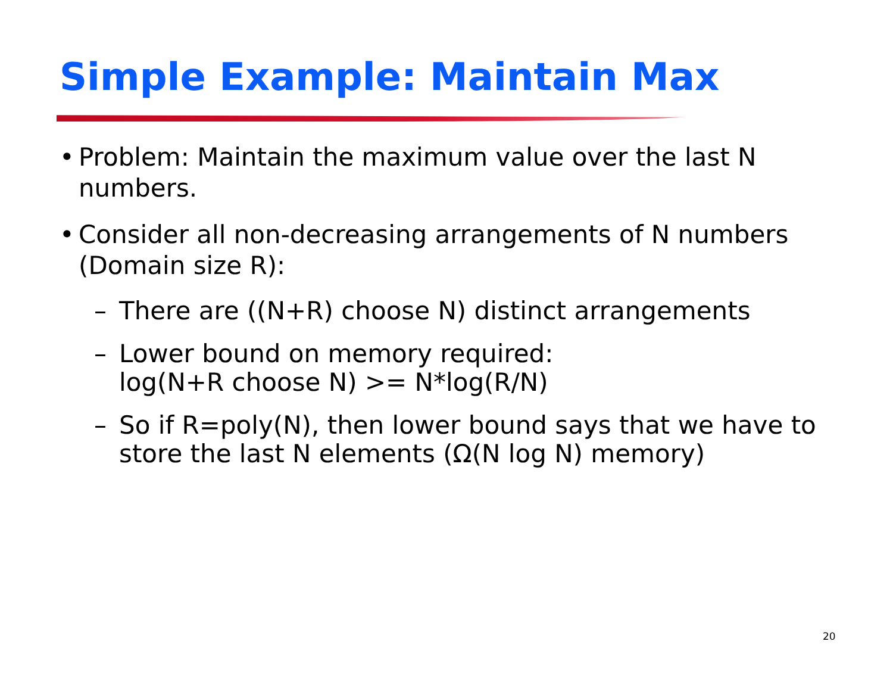Simple Example: Maintain Max
• Problem: Maintain the maximum value over the last N numbers.
• Consider all non-decreasing arrangements of N numbers (Domain size R):
– There are ((N+R) choose N) distinct arrangements
– Lower bound on memory required:
log(N+R choose N) >= N*log(R/N)
– So if R=poly(N), then lower bound says that we have to store the last N elements (Ω(N log N) memory)
20